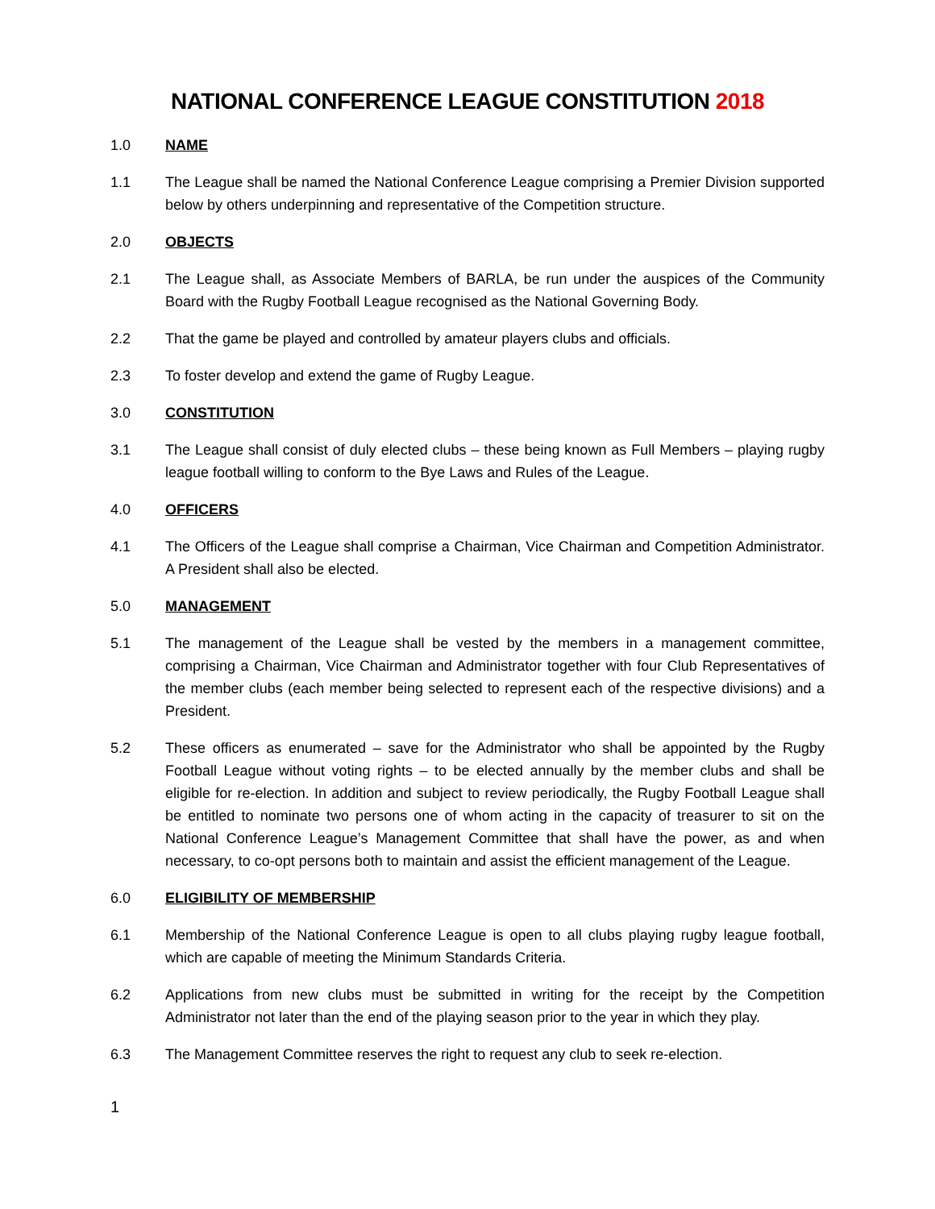NATIONAL CONFERENCE LEAGUE CONSTITUTION 2018
1.0 NAME
1.1 The League shall be named the National Conference League comprising a Premier Division supported below by others underpinning and representative of the Competition structure.
2.0 OBJECTS
2.1 The League shall, as Associate Members of BARLA, be run under the auspices of the Community Board with the Rugby Football League recognised as the National Governing Body.
2.2 That the game be played and controlled by amateur players clubs and officials.
2.3 To foster develop and extend the game of Rugby League.
3.0 CONSTITUTION
3.1 The League shall consist of duly elected clubs – these being known as Full Members – playing rugby league football willing to conform to the Bye Laws and Rules of the League.
4.0 OFFICERS
4.1 The Officers of the League shall comprise a Chairman, Vice Chairman and Competition Administrator. A President shall also be elected.
5.0 MANAGEMENT
5.1 The management of the League shall be vested by the members in a management committee, comprising a Chairman, Vice Chairman and Administrator together with four Club Representatives of the member clubs (each member being selected to represent each of the respective divisions) and a President.
5.2 These officers as enumerated – save for the Administrator who shall be appointed by the Rugby Football League without voting rights – to be elected annually by the member clubs and shall be eligible for re-election. In addition and subject to review periodically, the Rugby Football League shall be entitled to nominate two persons one of whom acting in the capacity of treasurer to sit on the National Conference League’s Management Committee that shall have the power, as and when necessary, to co-opt persons both to maintain and assist the efficient management of the League.
6.0 ELIGIBILITY OF MEMBERSHIP
6.1 Membership of the National Conference League is open to all clubs playing rugby league football, which are capable of meeting the Minimum Standards Criteria.
6.2 Applications from new clubs must be submitted in writing for the receipt by the Competition Administrator not later than the end of the playing season prior to the year in which they play.
6.3 The Management Committee reserves the right to request any club to seek re-election.
1